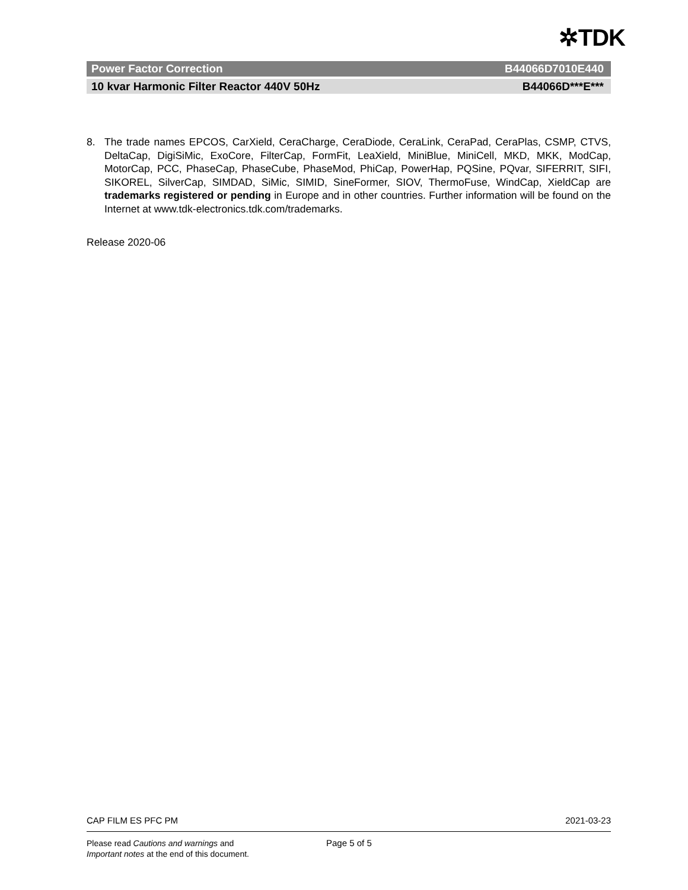✲TDK
Power Factor Correction B44066D7010E440
10 kvar Harmonic Filter Reactor 440V 50Hz B44066D***E***
8. The trade names EPCOS, CarXield, CeraCharge, CeraDiode, CeraLink, CeraPad, CeraPlas, CSMP, CTVS, DeltaCap, DigiSiMic, ExoCore, FilterCap, FormFit, LeaXield, MiniBlue, MiniCell, MKD, MKK, ModCap, MotorCap, PCC, PhaseCap, PhaseCube, PhaseMod, PhiCap, PowerHap, PQSine, PQvar, SIFERRIT, SIFI, SIKOREL, SilverCap, SIMDAD, SiMic, SIMID, SineFormer, SIOV, ThermoFuse, WindCap, XieldCap are trademarks registered or pending in Europe and in other countries. Further information will be found on the Internet at www.tdk-electronics.tdk.com/trademarks.
Release 2020-06
CAP FILM ES PFC PM 2021-03-23
Please read Cautions and warnings and
Important notes at the end of this document.
Page 5 of 5